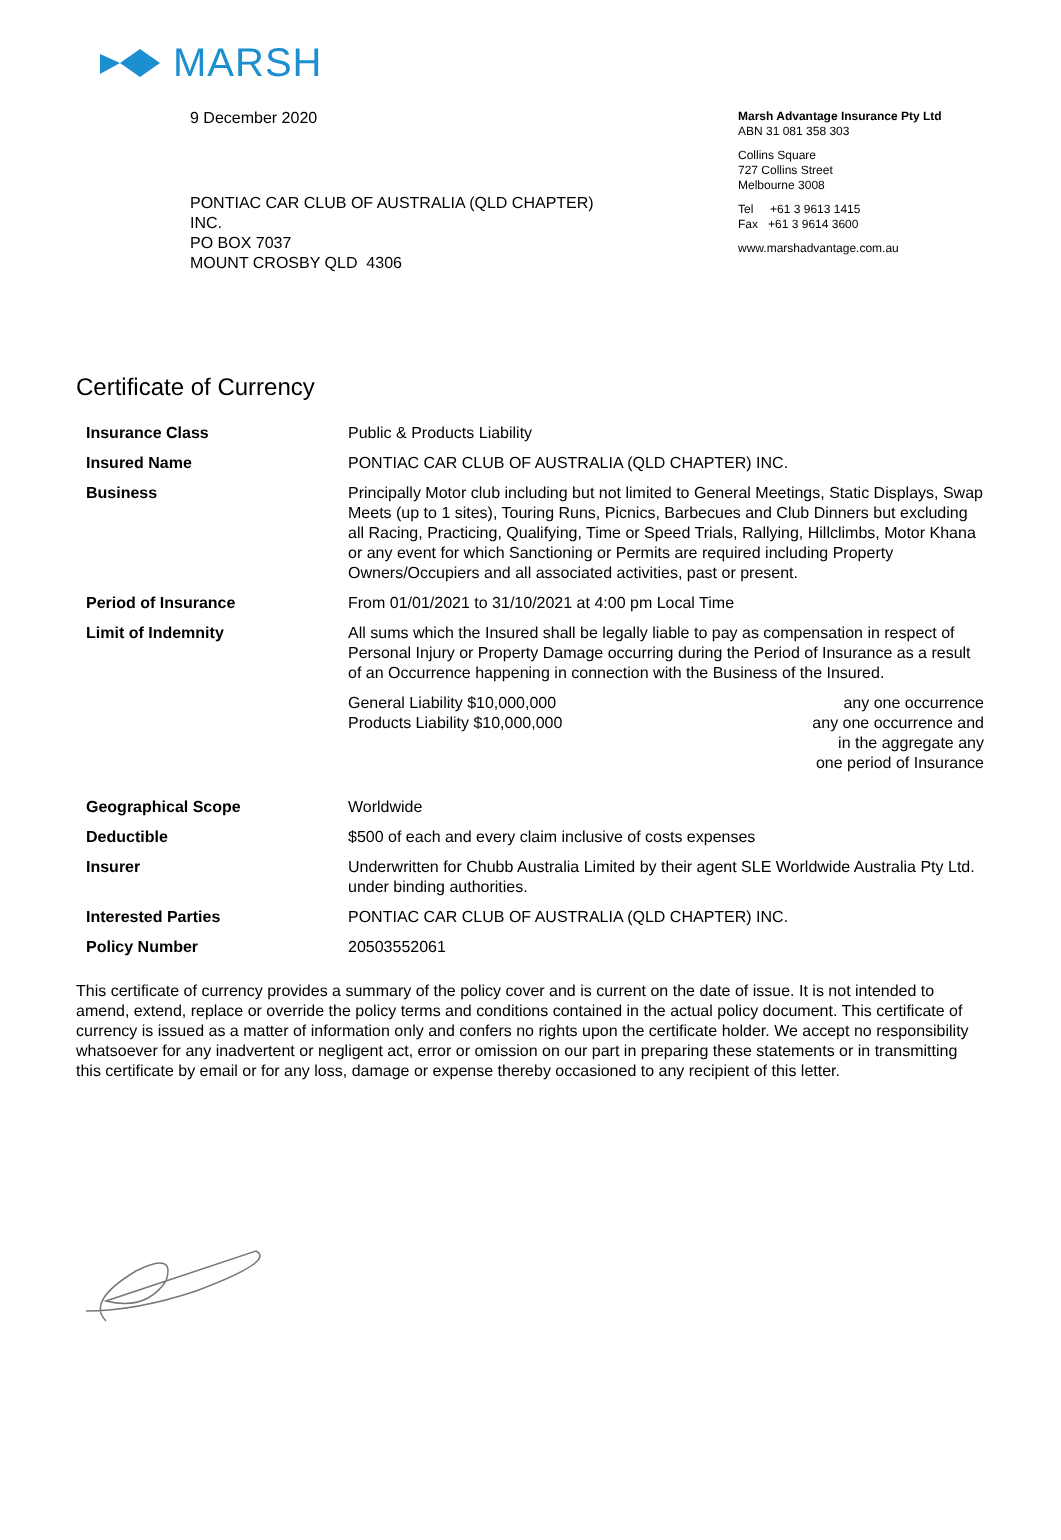MARSH
9 December 2020
PONTIAC CAR CLUB OF AUSTRALIA (QLD CHAPTER)
INC.
PO BOX 7037
MOUNT CROSBY QLD 4306
Marsh Advantage Insurance Pty Ltd
ABN 31 081 358 303
Collins Square
727 Collins Street
Melbourne 3008
Tel +61 3 9613 1415
Fax +61 3 9614 3600
www.marshadvantage.com.au
Certificate of Currency
| Insurance Class | Public & Products Liability | |
| Insured Name | PONTIAC CAR CLUB OF AUSTRALIA (QLD CHAPTER) INC. | |
| Business | Principally Motor club including but not limited to General Meetings, Static Displays, Swap Meets (up to 1 sites), Touring Runs, Picnics, Barbecues and Club Dinners but excluding all Racing, Practicing, Qualifying, Time or Speed Trials, Rallying, Hillclimbs, Motor Khana or any event for which Sanctioning or Permits are required including Property Owners/Occupiers and all associated activities, past or present. | |
| Period of Insurance | From 01/01/2021 to 31/10/2021 at 4:00 pm Local Time | |
| Limit of Indemnity | All sums which the Insured shall be legally liable to pay as compensation in respect of Personal Injury or Property Damage occurring during the Period of Insurance as a result of an Occurrence happening in connection with the Business of the Insured. | |
| | General Liability $10,000,000 Products Liability $10,000,000 | any one occurrence any one occurrence and in the aggregate any one period of Insurance |
| Geographical Scope | Worldwide | |
| Deductible | $500 of each and every claim inclusive of costs expenses | |
| Insurer | Underwritten for Chubb Australia Limited by their agent SLE Worldwide Australia Pty Ltd. under binding authorities. | |
| Interested Parties | PONTIAC CAR CLUB OF AUSTRALIA (QLD CHAPTER) INC. | |
| Policy Number | 20503552061 | |
This certificate of currency provides a summary of the policy cover and is current on the date of issue. It is not intended to amend, extend, replace or override the policy terms and conditions contained in the actual policy document. This certificate of currency is issued as a matter of information only and confers no rights upon the certificate holder. We accept no responsibility whatsoever for any inadvertent or negligent act, error or omission on our part in preparing these statements or in transmitting this certificate by email or for any loss, damage or expense thereby occasioned to any recipient of this letter.